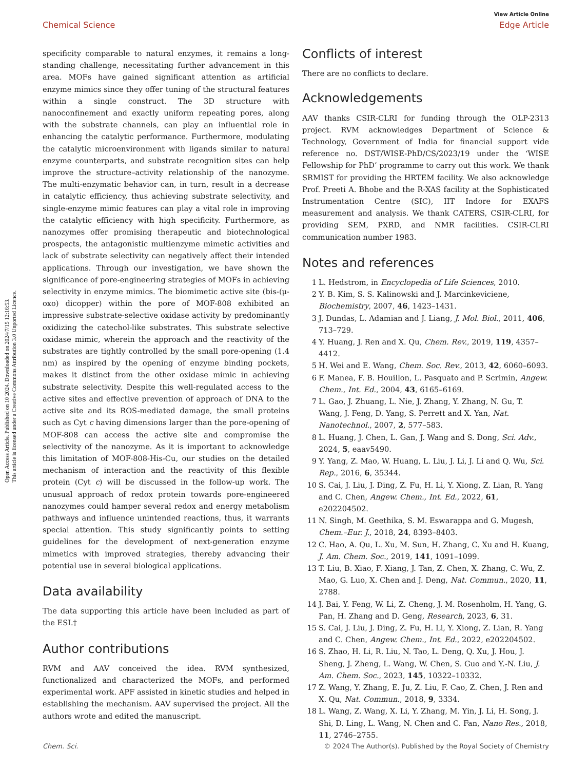Open Access Article. Published on 10 2024. Downloaded on 2024/7/15 12:16:53.
This article is licensed under a Creative Commons Attribution 3.0 Unported Licence.
View Article Online
Chemical Science Edge Article
specificity comparable to natural enzymes, it remains a long-standing challenge, necessitating further advancement in this area. MOFs have gained significant attention as artificial enzyme mimics since they offer tuning of the structural features within a single construct. The 3D structure with nanoconfinement and exactly uniform repeating pores, along with the substrate channels, can play an influential role in enhancing the catalytic performance. Furthermore, modulating the catalytic microenvironment with ligands similar to natural enzyme counterparts, and substrate recognition sites can help improve the structure–activity relationship of the nanozyme. The multi-enzymatic behavior can, in turn, result in a decrease in catalytic efficiency, thus achieving substrate selectivity, and single-enzyme mimic features can play a vital role in improving the catalytic efficiency with high specificity. Furthermore, as nanozymes offer promising therapeutic and biotechnological prospects, the antagonistic multienzyme mimetic activities and lack of substrate selectivity can negatively affect their intended applications. Through our investigation, we have shown the significance of pore-engineering strategies of MOFs in achieving selectivity in enzyme mimics. The biomimetic active site (bis-(μ-oxo) dicopper) within the pore of MOF-808 exhibited an impressive substrate-selective oxidase activity by predominantly oxidizing the catechol-like substrates. This substrate selective oxidase mimic, wherein the approach and the reactivity of the substrates are tightly controlled by the small pore-opening (1.4 nm) as inspired by the opening of enzyme binding pockets, makes it distinct from the other oxidase mimic in achieving substrate selectivity. Despite this well-regulated access to the active sites and effective prevention of approach of DNA to the active site and its ROS-mediated damage, the small proteins such as Cyt c having dimensions larger than the pore-opening of MOF-808 can access the active site and compromise the selectivity of the nanozyme. As it is important to acknowledge this limitation of MOF-808-His-Cu, our studies on the detailed mechanism of interaction and the reactivity of this flexible protein (Cyt c) will be discussed in the follow-up work. The unusual approach of redox protein towards pore-engineered nanozymes could hamper several redox and energy metabolism pathways and influence unintended reactions, thus, it warrants special attention. This study significantly points to setting guidelines for the development of next-generation enzyme mimetics with improved strategies, thereby advancing their potential use in several biological applications.
Data availability
The data supporting this article have been included as part of the ESI.†
Author contributions
RVM and AAV conceived the idea. RVM synthesized, functionalized and characterized the MOFs, and performed experimental work. APF assisted in kinetic studies and helped in establishing the mechanism. AAV supervised the project. All the authors wrote and edited the manuscript.
Conflicts of interest
There are no conflicts to declare.
Acknowledgements
AAV thanks CSIR-CLRI for funding through the OLP-2313 project. RVM acknowledges Department of Science & Technology, Government of India for financial support vide reference no. DST/WISE-PhD/CS/2023/19 under the ‘WISE Fellowship for PhD’ programme to carry out this work. We thank SRMIST for providing the HRTEM facility. We also acknowledge Prof. Preeti A. Bhobe and the R-XAS facility at the Sophisticated Instrumentation Centre (SIC), IIT Indore for EXAFS measurement and analysis. We thank CATERS, CSIR-CLRI, for providing SEM, PXRD, and NMR facilities. CSIR-CLRI communication number 1983.
Notes and references
1 L. Hedstrom, in Encyclopedia of Life Sciences, 2010.
2 Y. B. Kim, S. S. Kalinowski and J. Marcinkeviciene, Biochemistry, 2007, 46, 1423–1431.
3 J. Dundas, L. Adamian and J. Liang, J. Mol. Biol., 2011, 406, 713–729.
4 Y. Huang, J. Ren and X. Qu, Chem. Rev., 2019, 119, 4357–4412.
5 H. Wei and E. Wang, Chem. Soc. Rev., 2013, 42, 6060–6093.
6 F. Manea, F. B. Houillon, L. Pasquato and P. Scrimin, Angew. Chem., Int. Ed., 2004, 43, 6165–6169.
7 L. Gao, J. Zhuang, L. Nie, J. Zhang, Y. Zhang, N. Gu, T. Wang, J. Feng, D. Yang, S. Perrett and X. Yan, Nat. Nanotechnol., 2007, 2, 577–583.
8 L. Huang, J. Chen, L. Gan, J. Wang and S. Dong, Sci. Adv., 2024, 5, eaav5490.
9 Y. Yang, Z. Mao, W. Huang, L. Liu, J. Li, J. Li and Q. Wu, Sci. Rep., 2016, 6, 35344.
10 S. Cai, J. Liu, J. Ding, Z. Fu, H. Li, Y. Xiong, Z. Lian, R. Yang and C. Chen, Angew. Chem., Int. Ed., 2022, 61, e202204502.
11 N. Singh, M. Geethika, S. M. Eswarappa and G. Mugesh, Chem.–Eur. J., 2018, 24, 8393–8403.
12 C. Hao, A. Qu, L. Xu, M. Sun, H. Zhang, C. Xu and H. Kuang, J. Am. Chem. Soc., 2019, 141, 1091–1099.
13 T. Liu, B. Xiao, F. Xiang, J. Tan, Z. Chen, X. Zhang, C. Wu, Z. Mao, G. Luo, X. Chen and J. Deng, Nat. Commun., 2020, 11, 2788.
14 J. Bai, Y. Feng, W. Li, Z. Cheng, J. M. Rosenholm, H. Yang, G. Pan, H. Zhang and D. Geng, Research, 2023, 6, 31.
15 S. Cai, J. Liu, J. Ding, Z. Fu, H. Li, Y. Xiong, Z. Lian, R. Yang and C. Chen, Angew. Chem., Int. Ed., 2022, e202204502.
16 S. Zhao, H. Li, R. Liu, N. Tao, L. Deng, Q. Xu, J. Hou, J. Sheng, J. Zheng, L. Wang, W. Chen, S. Guo and Y.-N. Liu, J. Am. Chem. Soc., 2023, 145, 10322–10332.
17 Z. Wang, Y. Zhang, E. Ju, Z. Liu, F. Cao, Z. Chen, J. Ren and X. Qu, Nat. Commun., 2018, 9, 3334.
18 L. Wang, Z. Wang, X. Li, Y. Zhang, M. Yin, J. Li, H. Song, J. Shi, D. Ling, L. Wang, N. Chen and C. Fan, Nano Res., 2018, 11, 2746–2755.
Chem. Sci. © 2024 The Author(s). Published by the Royal Society of Chemistry